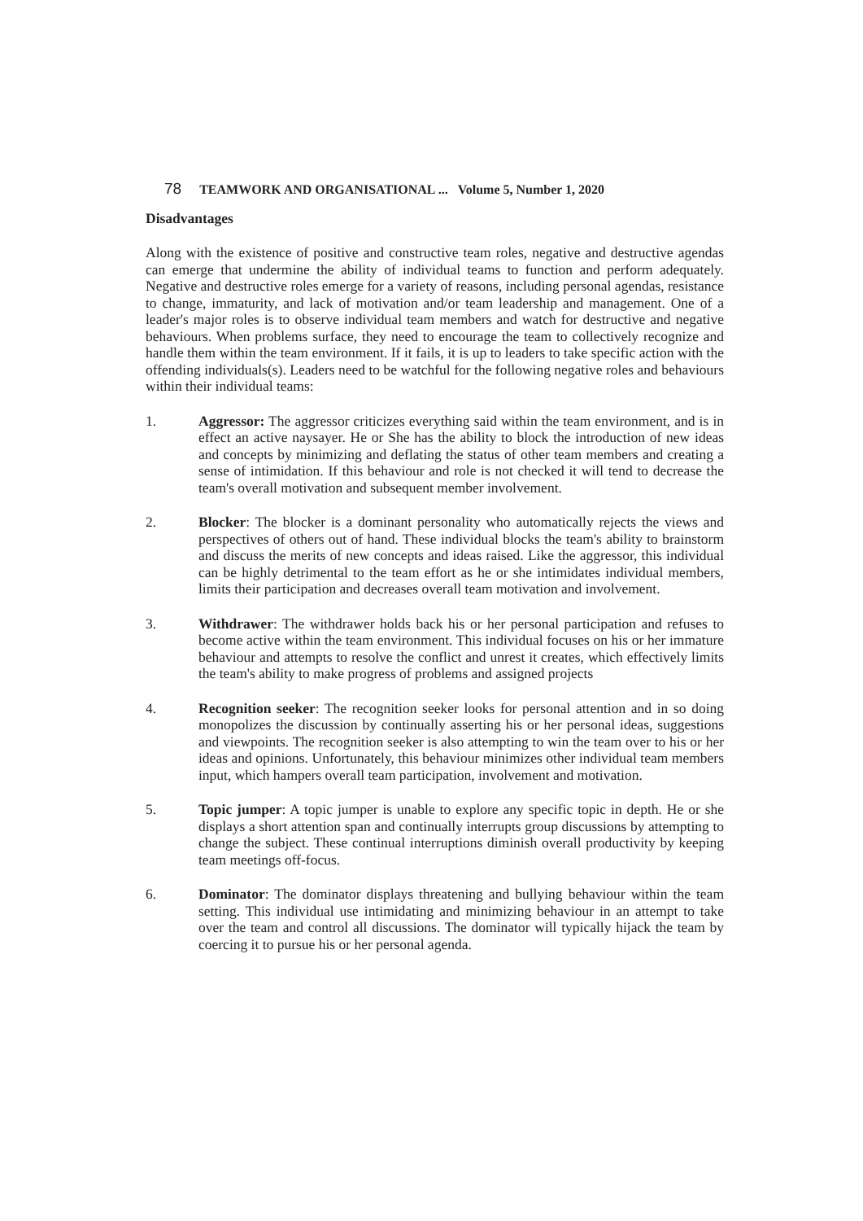78 TEAMWORK AND ORGANISATIONAL ... Volume 5, Number 1, 2020
Disadvantages
Along with the existence of positive and constructive team roles, negative and destructive agendas can emerge that undermine the ability of individual teams to function and perform adequately. Negative and destructive roles emerge for a variety of reasons, including personal agendas, resistance to change, immaturity, and lack of motivation and/or team leadership and management. One of a leader's major roles is to observe individual team members and watch for destructive and negative behaviours. When problems surface, they need to encourage the team to collectively recognize and handle them within the team environment. If it fails, it is up to leaders to take specific action with the offending individuals(s). Leaders need to be watchful for the following negative roles and behaviours within their individual teams:
1. Aggressor: The aggressor criticizes everything said within the team environment, and is in effect an active naysayer. He or She has the ability to block the introduction of new ideas and concepts by minimizing and deflating the status of other team members and creating a sense of intimidation. If this behaviour and role is not checked it will tend to decrease the team's overall motivation and subsequent member involvement.
2. Blocker: The blocker is a dominant personality who automatically rejects the views and perspectives of others out of hand. These individual blocks the team's ability to brainstorm and discuss the merits of new concepts and ideas raised. Like the aggressor, this individual can be highly detrimental to the team effort as he or she intimidates individual members, limits their participation and decreases overall team motivation and involvement.
3. Withdrawer: The withdrawer holds back his or her personal participation and refuses to become active within the team environment. This individual focuses on his or her immature behaviour and attempts to resolve the conflict and unrest it creates, which effectively limits the team's ability to make progress of problems and assigned projects
4. Recognition seeker: The recognition seeker looks for personal attention and in so doing monopolizes the discussion by continually asserting his or her personal ideas, suggestions and viewpoints. The recognition seeker is also attempting to win the team over to his or her ideas and opinions. Unfortunately, this behaviour minimizes other individual team members input, which hampers overall team participation, involvement and motivation.
5. Topic jumper: A topic jumper is unable to explore any specific topic in depth. He or she displays a short attention span and continually interrupts group discussions by attempting to change the subject. These continual interruptions diminish overall productivity by keeping team meetings off-focus.
6. Dominator: The dominator displays threatening and bullying behaviour within the team setting. This individual use intimidating and minimizing behaviour in an attempt to take over the team and control all discussions. The dominator will typically hijack the team by coercing it to pursue his or her personal agenda.